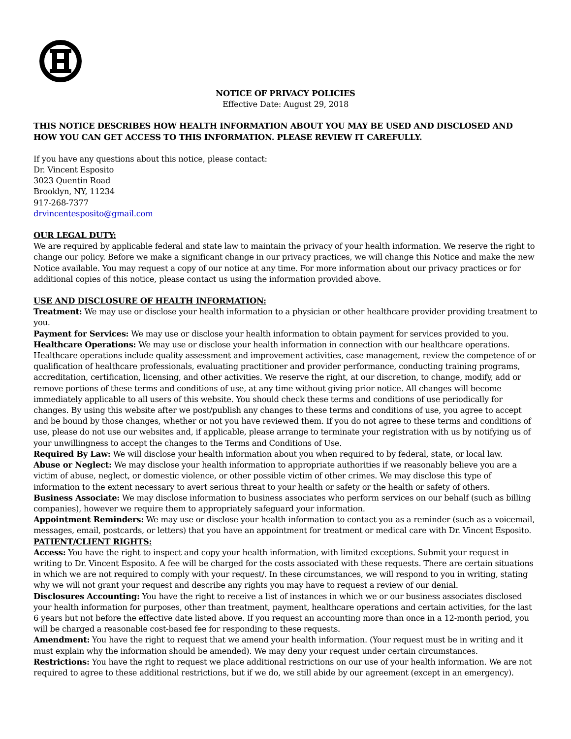NOTICE OF PRIVACY POLICIES
Effective Date: August 29, 2018
THIS NOTICE DESCRIBES HOW HEALTH INFORMATION ABOUT YOU MAY BE USED AND DISCLOSED AND HOW YOU CAN GET ACCESS TO THIS INFORMATION. PLEASE REVIEW IT CAREFULLY.
If you have any questions about this notice, please contact:
Dr. Vincent Esposito
3023 Quentin Road
Brooklyn, NY, 11234
917-268-7377
drvincentesposito@gmail.com
OUR LEGAL DUTY:
We are required by applicable federal and state law to maintain the privacy of your health information. We reserve the right to change our policy. Before we make a significant change in our privacy practices, we will change this Notice and make the new Notice available. You may request a copy of our notice at any time. For more information about our privacy practices or for additional copies of this notice, please contact us using the information provided above.
USE AND DISCLOSURE OF HEALTH INFORMATION:
Treatment: We may use or disclose your health information to a physician or other healthcare provider providing treatment to you.
Payment for Services: We may use or disclose your health information to obtain payment for services provided to you.
Healthcare Operations: We may use or disclose your health information in connection with our healthcare operations. Healthcare operations include quality assessment and improvement activities, case management, review the competence of or qualification of healthcare professionals, evaluating practitioner and provider performance, conducting training programs, accreditation, certification, licensing, and other activities. We reserve the right, at our discretion, to change, modify, add or remove portions of these terms and conditions of use, at any time without giving prior notice. All changes will become immediately applicable to all users of this website. You should check these terms and conditions of use periodically for changes. By using this website after we post/publish any changes to these terms and conditions of use, you agree to accept and be bound by those changes, whether or not you have reviewed them. If you do not agree to these terms and conditions of use, please do not use our websites and, if applicable, please arrange to terminate your registration with us by notifying us of your unwillingness to accept the changes to the Terms and Conditions of Use.
Required By Law: We will disclose your health information about you when required to by federal, state, or local law.
Abuse or Neglect: We may disclose your health information to appropriate authorities if we reasonably believe you are a victim of abuse, neglect, or domestic violence, or other possible victim of other crimes. We may disclose this type of information to the extent necessary to avert serious threat to your health or safety or the health or safety of others.
Business Associate: We may disclose information to business associates who perform services on our behalf (such as billing companies), however we require them to appropriately safeguard your information.
Appointment Reminders: We may use or disclose your health information to contact you as a reminder (such as a voicemail, messages, email, postcards, or letters) that you have an appointment for treatment or medical care with Dr. Vincent Esposito.
PATIENT/CLIENT RIGHTS:
Access: You have the right to inspect and copy your health information, with limited exceptions. Submit your request in writing to Dr. Vincent Esposito. A fee will be charged for the costs associated with these requests. There are certain situations in which we are not required to comply with your request/. In these circumstances, we will respond to you in writing, stating why we will not grant your request and describe any rights you may have to request a review of our denial.
Disclosures Accounting: You have the right to receive a list of instances in which we or our business associates disclosed your health information for purposes, other than treatment, payment, healthcare operations and certain activities, for the last 6 years but not before the effective date listed above. If you request an accounting more than once in a 12-month period, you will be charged a reasonable cost-based fee for responding to these requests.
Amendment: You have the right to request that we amend your health information. (Your request must be in writing and it must explain why the information should be amended). We may deny your request under certain circumstances.
Restrictions: You have the right to request we place additional restrictions on our use of your health information. We are not required to agree to these additional restrictions, but if we do, we still abide by our agreement (except in an emergency).